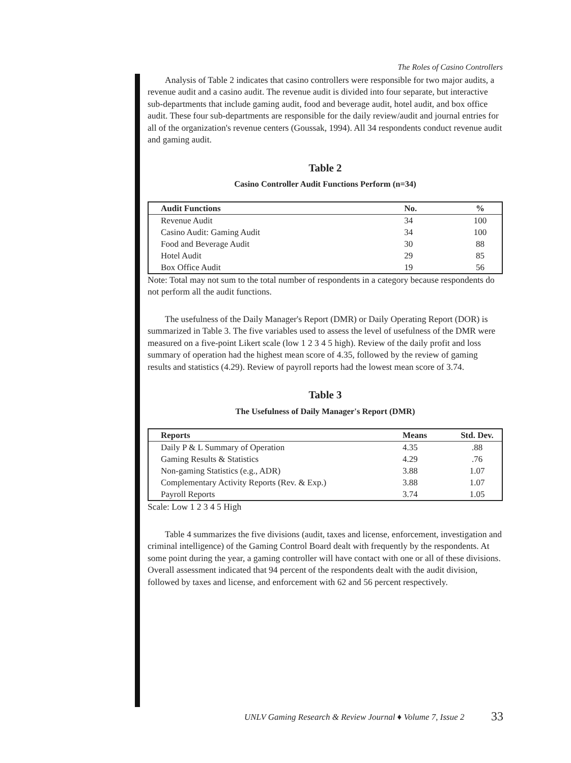The Roles of Casino Controllers
Analysis of Table 2 indicates that casino controllers were responsible for two major audits, a revenue audit and a casino audit. The revenue audit is divided into four separate, but interactive sub-departments that include gaming audit, food and beverage audit, hotel audit, and box office audit. These four sub-departments are responsible for the daily review/audit and journal entries for all of the organization's revenue centers (Goussak, 1994). All 34 respondents conduct revenue audit and gaming audit.
Table 2
Casino Controller Audit Functions Perform (n=34)
| Audit Functions | No. | % |
| --- | --- | --- |
| Revenue Audit | 34 | 100 |
| Casino Audit: Gaming Audit | 34 | 100 |
| Food and Beverage Audit | 30 | 88 |
| Hotel Audit | 29 | 85 |
| Box Office Audit | 19 | 56 |
Note: Total may not sum to the total number of respondents in a category because respondents do not perform all the audit functions.
The usefulness of the Daily Manager's Report (DMR) or Daily Operating Report (DOR) is summarized in Table 3. The five variables used to assess the level of usefulness of the DMR were measured on a five-point Likert scale (low 1 2 3 4 5 high). Review of the daily profit and loss summary of operation had the highest mean score of 4.35, followed by the review of gaming results and statistics (4.29). Review of payroll reports had the lowest mean score of 3.74.
Table 3
The Usefulness of Daily Manager's Report (DMR)
| Reports | Means | Std. Dev. |
| --- | --- | --- |
| Daily P & L Summary of Operation | 4.35 | .88 |
| Gaming Results & Statistics | 4.29 | .76 |
| Non-gaming Statistics (e.g., ADR) | 3.88 | 1.07 |
| Complementary Activity Reports (Rev. & Exp.) | 3.88 | 1.07 |
| Payroll Reports | 3.74 | 1.05 |
Scale: Low 1 2 3 4 5 High
Table 4 summarizes the five divisions (audit, taxes and license, enforcement, investigation and criminal intelligence) of the Gaming Control Board dealt with frequently by the respondents. At some point during the year, a gaming controller will have contact with one or all of these divisions. Overall assessment indicated that 94 percent of the respondents dealt with the audit division, followed by taxes and license, and enforcement with 62 and 56 percent respectively.
UNLV Gaming Research & Review Journal ♦ Volume 7, Issue 2
33